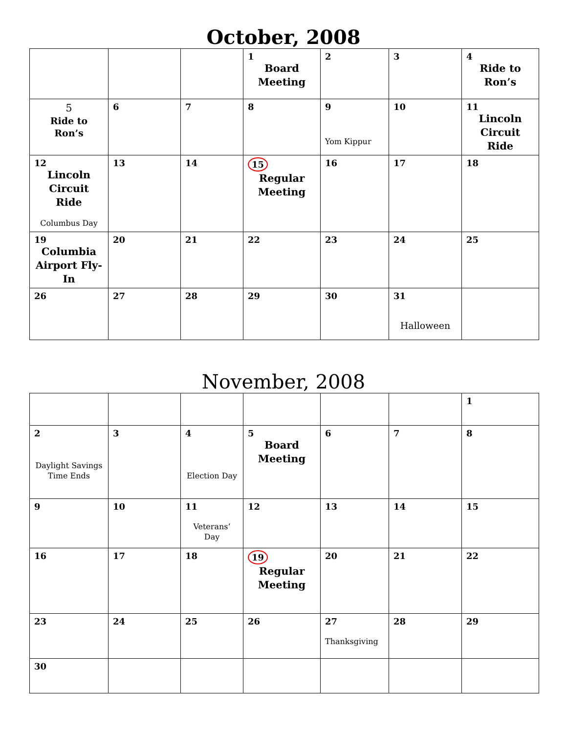October, 2008
| | | | 1 Board Meeting | 2 | 3 | 4 Ride to Ron’s |
| 5 Ride to Ron’s | 6 | 7 | 8 | 9 Yom Kippur | 10 | 11 Lincoln Circuit Ride |
| 12 Lincoln Circuit Ride Columbus Day | 13 | 14 | 15 Regular Meeting | 16 | 17 | 18 |
| 19 Columbia Airport Fly-In | 20 | 21 | 22 | 23 | 24 | 25 |
| 26 | 27 | 28 | 29 | 30 | 31 Halloween | |
November, 2008
| | | | | | | 1 |
| 2 Daylight Savings Time Ends | 3 | 4 Election Day | 5 Board Meeting | 6 | 7 | 8 |
| 9 | 10 | 11 Veterans’ Day | 12 | 13 | 14 | 15 |
| 16 | 17 | 18 | 19 Regular Meeting | 20 | 21 | 22 |
| 23 | 24 | 25 | 26 | 27 Thanksgiving | 28 | 29 |
| 30 | | | | | | |